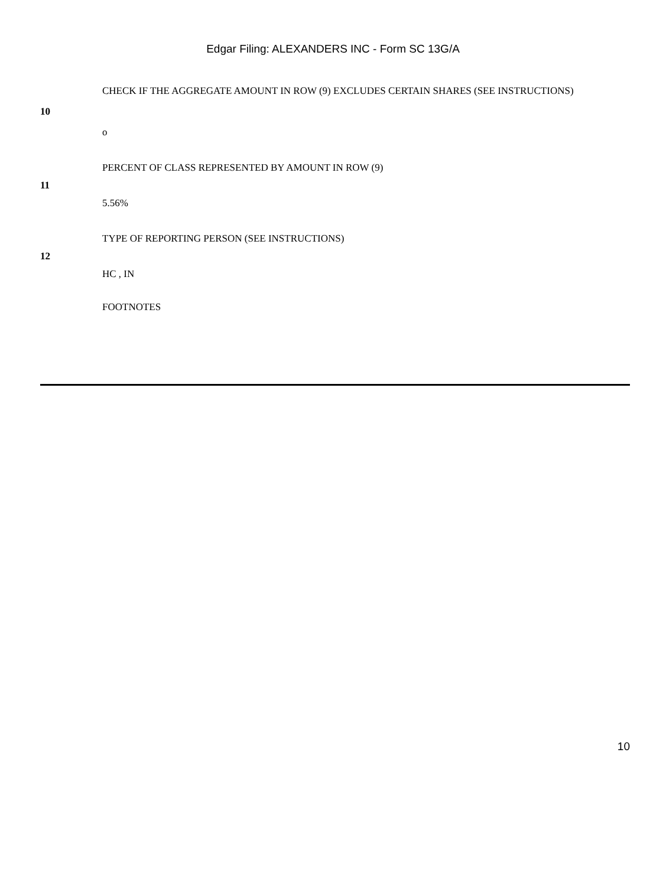Edgar Filing: ALEXANDERS INC - Form SC 13G/A
| 10 | CHECK IF THE AGGREGATE AMOUNT IN ROW (9) EXCLUDES CERTAIN SHARES (SEE INSTRUCTIONS) o |
| 11 | PERCENT OF CLASS REPRESENTED BY AMOUNT IN ROW (9) 5.56% |
| 12 | TYPE OF REPORTING PERSON (SEE INSTRUCTIONS) HC , IN |
| | FOOTNOTES |
10